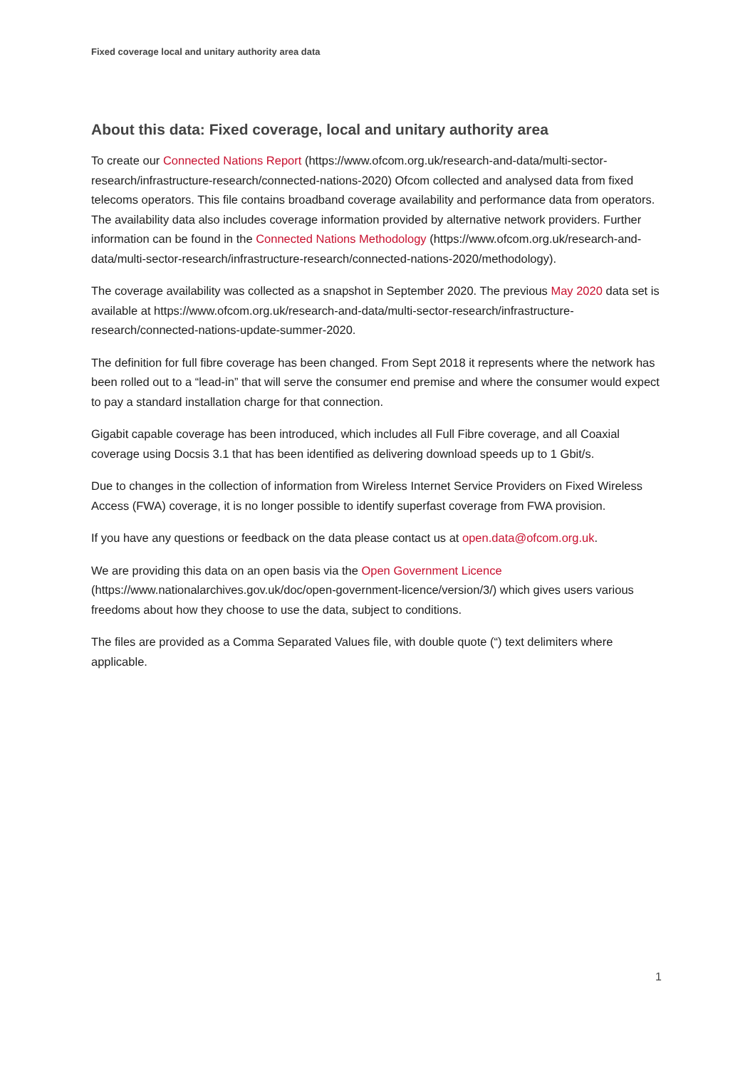Fixed coverage local and unitary authority area data
About this data: Fixed coverage, local and unitary authority area
To create our Connected Nations Report (https://www.ofcom.org.uk/research-and-data/multi-sector-research/infrastructure-research/connected-nations-2020) Ofcom collected and analysed data from fixed telecoms operators. This file contains broadband coverage availability and performance data from operators. The availability data also includes coverage information provided by alternative network providers. Further information can be found in the Connected Nations Methodology (https://www.ofcom.org.uk/research-and-data/multi-sector-research/infrastructure-research/connected-nations-2020/methodology).
The coverage availability was collected as a snapshot in September 2020. The previous May 2020 data set is available at https://www.ofcom.org.uk/research-and-data/multi-sector-research/infrastructure-research/connected-nations-update-summer-2020.
The definition for full fibre coverage has been changed. From Sept 2018 it represents where the network has been rolled out to a “lead-in” that will serve the consumer end premise and where the consumer would expect to pay a standard installation charge for that connection.
Gigabit capable coverage has been introduced, which includes all Full Fibre coverage, and all Coaxial coverage using Docsis 3.1 that has been identified as delivering download speeds up to 1 Gbit/s.
Due to changes in the collection of information from Wireless Internet Service Providers on Fixed Wireless Access (FWA) coverage, it is no longer possible to identify superfast coverage from FWA provision.
If you have any questions or feedback on the data please contact us at open.data@ofcom.org.uk.
We are providing this data on an open basis via the Open Government Licence (https://www.nationalarchives.gov.uk/doc/open-government-licence/version/3/) which gives users various freedoms about how they choose to use the data, subject to conditions.
The files are provided as a Comma Separated Values file, with double quote (“) text delimiters where applicable.
1